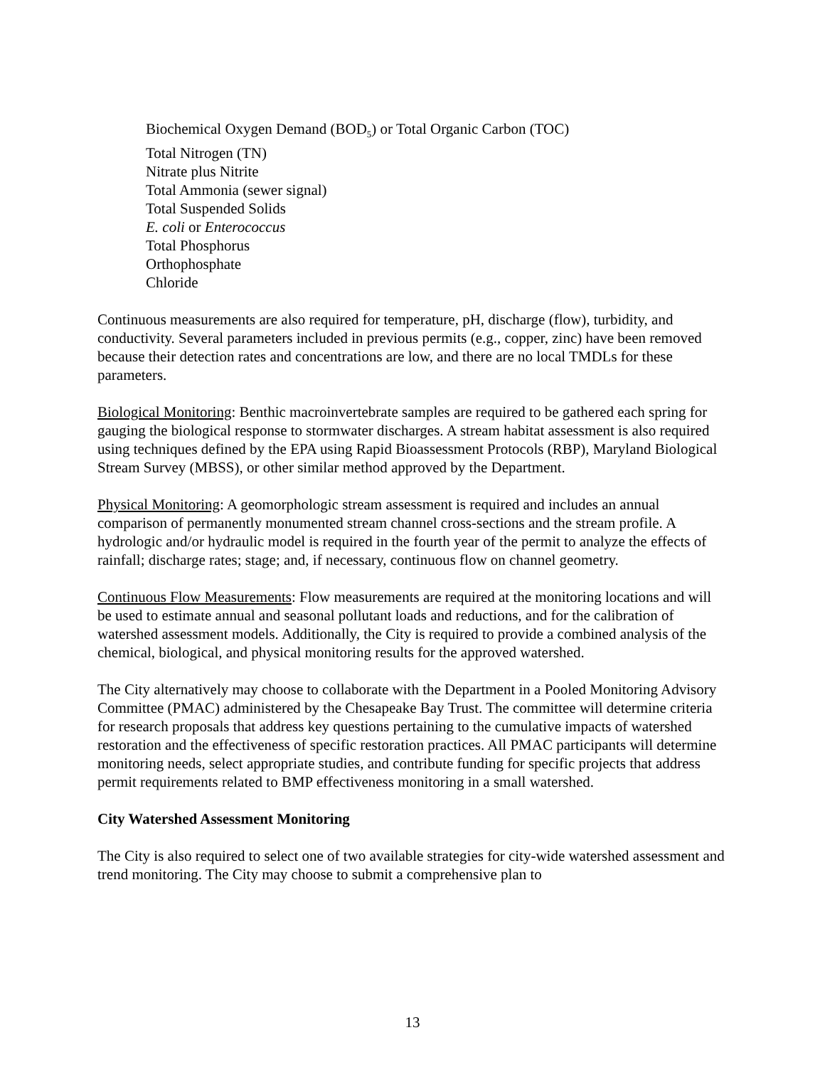Biochemical Oxygen Demand (BOD<sub>5</sub>) or Total Organic Carbon (TOC)
Total Nitrogen (TN)
Nitrate plus Nitrite
Total Ammonia (sewer signal)
Total Suspended Solids
E. coli or Enterococcus
Total Phosphorus
Orthophosphate
Chloride
Continuous measurements are also required for temperature, pH, discharge (flow), turbidity, and conductivity. Several parameters included in previous permits (e.g., copper, zinc) have been removed because their detection rates and concentrations are low, and there are no local TMDLs for these parameters.
Biological Monitoring: Benthic macroinvertebrate samples are required to be gathered each spring for gauging the biological response to stormwater discharges. A stream habitat assessment is also required using techniques defined by the EPA using Rapid Bioassessment Protocols (RBP), Maryland Biological Stream Survey (MBSS), or other similar method approved by the Department.
Physical Monitoring: A geomorphologic stream assessment is required and includes an annual comparison of permanently monumented stream channel cross-sections and the stream profile. A hydrologic and/or hydraulic model is required in the fourth year of the permit to analyze the effects of rainfall; discharge rates; stage; and, if necessary, continuous flow on channel geometry.
Continuous Flow Measurements: Flow measurements are required at the monitoring locations and will be used to estimate annual and seasonal pollutant loads and reductions, and for the calibration of watershed assessment models. Additionally, the City is required to provide a combined analysis of the chemical, biological, and physical monitoring results for the approved watershed.
The City alternatively may choose to collaborate with the Department in a Pooled Monitoring Advisory Committee (PMAC) administered by the Chesapeake Bay Trust. The committee will determine criteria for research proposals that address key questions pertaining to the cumulative impacts of watershed restoration and the effectiveness of specific restoration practices. All PMAC participants will determine monitoring needs, select appropriate studies, and contribute funding for specific projects that address permit requirements related to BMP effectiveness monitoring in a small watershed.
City Watershed Assessment Monitoring
The City is also required to select one of two available strategies for city-wide watershed assessment and trend monitoring. The City may choose to submit a comprehensive plan to
13